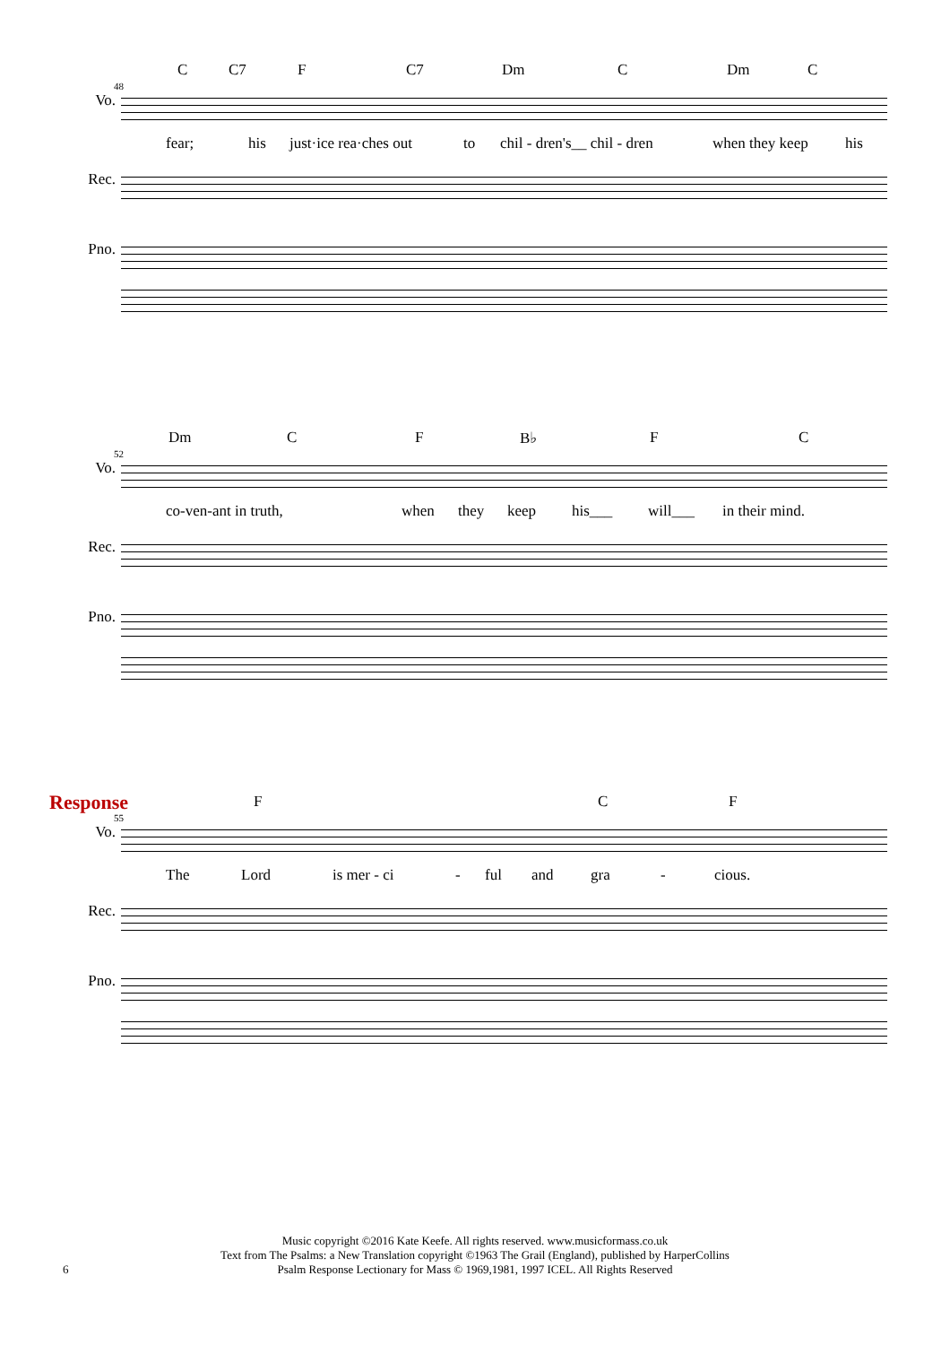C C7 F C7 Dm C Dm C
48
Vo.
fear; his just·ice rea·ches out to chil - dren's__ chil - dren when they keep his
Rec.
Pno.
Dm C F B♭ F C
52
Vo.
co-ven-ant in truth, when they keep his___ will___ in their mind.
Rec.
Pno.
Response
F C F
55
Vo.
The Lord is mer - ci - ful and gra - cious.
Rec.
Pno.
Music copyright ©2016 Kate Keefe. All rights reserved. www.musicformass.co.uk
Text from The Psalms: a New Translation copyright ©1963 The Grail (England), published by HarperCollins
Psalm Response Lectionary for Mass © 1969,1981, 1997 ICEL. All Rights Reserved
6